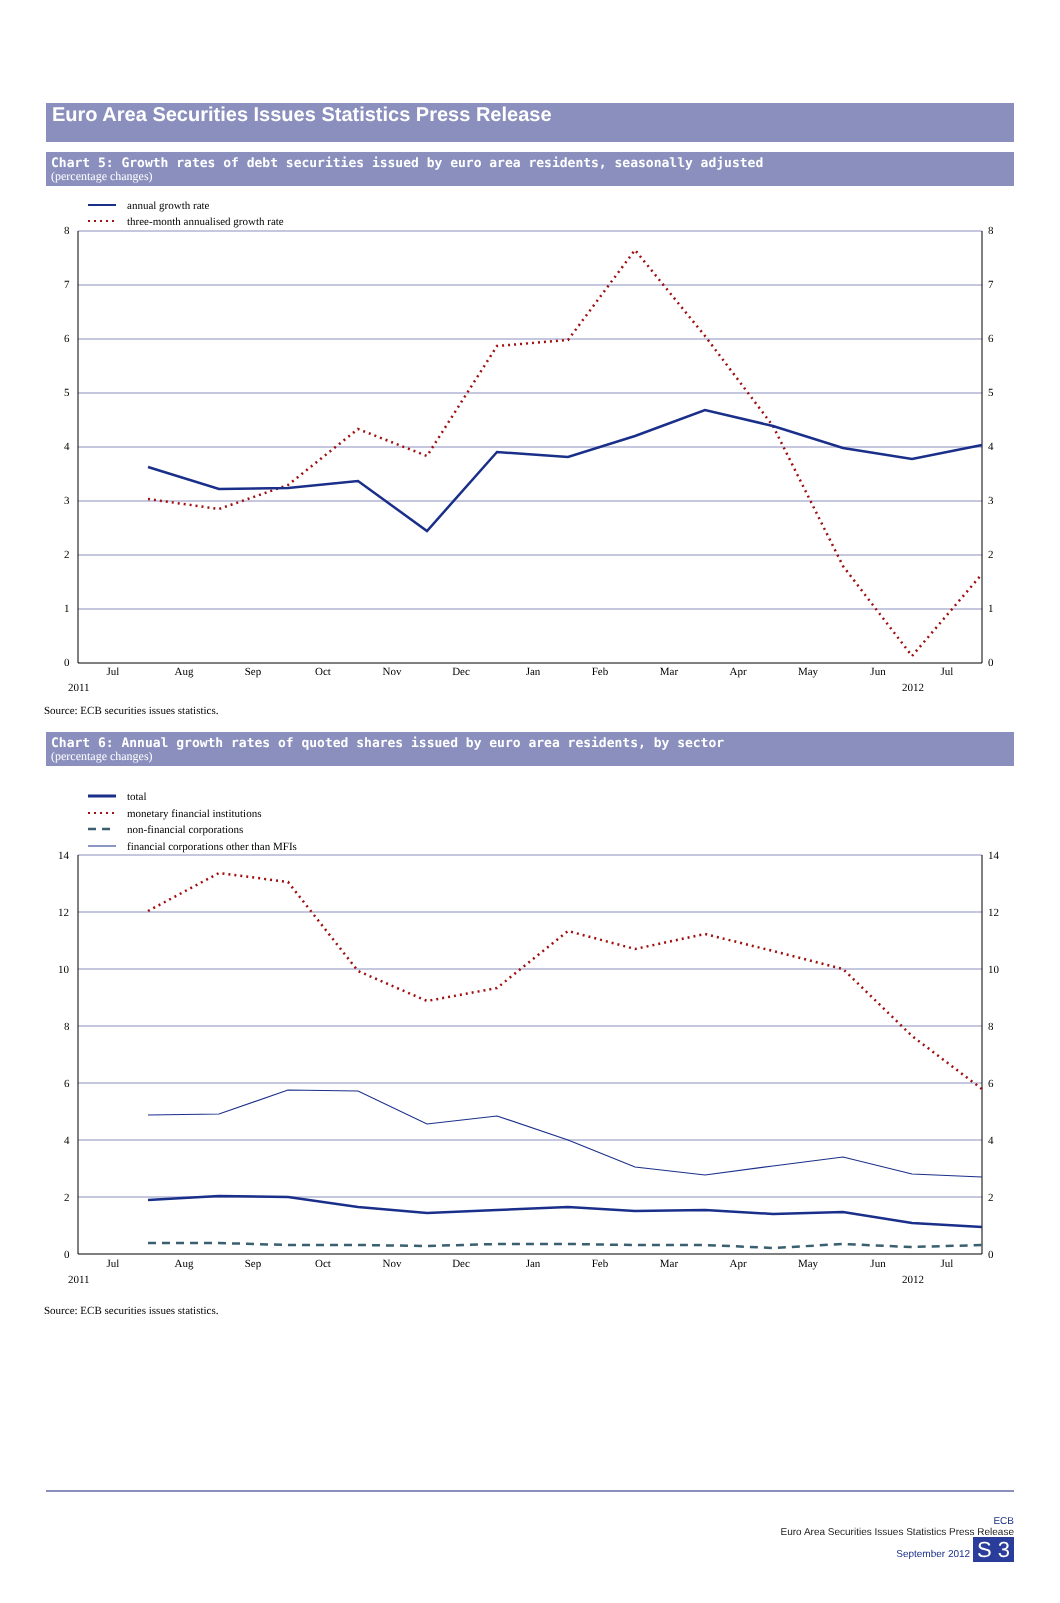Euro Area Securities Issues Statistics Press Release
Chart 5: Growth rates of debt securities issued by euro area residents, seasonally adjusted
(percentage changes)
annual growth rate
three-month annualised growth rate
0
1
2
3
4
5
6
7
8
0
1
2
3
4
5
6
7
8
Jul
Aug
Sep
Oct
Nov
Dec
Jan
Feb
Mar
Apr
May
Jun
Jul
2011
2012
Source: ECB securities issues statistics.
Chart 6: Annual growth rates of quoted shares issued by euro area residents, by sector
(percentage changes)
total
monetary financial institutions
non-financial corporations
financial corporations other than MFIs
0
2
4
6
8
10
12
14
0
2
4
6
8
10
12
14
Jul
Aug
Sep
Oct
Nov
Dec
Jan
Feb
Mar
Apr
May
Jun
Jul
2011
2012
Source: ECB securities issues statistics.
ECB
Euro Area Securities Issues Statistics Press Release
September 2012 S 3